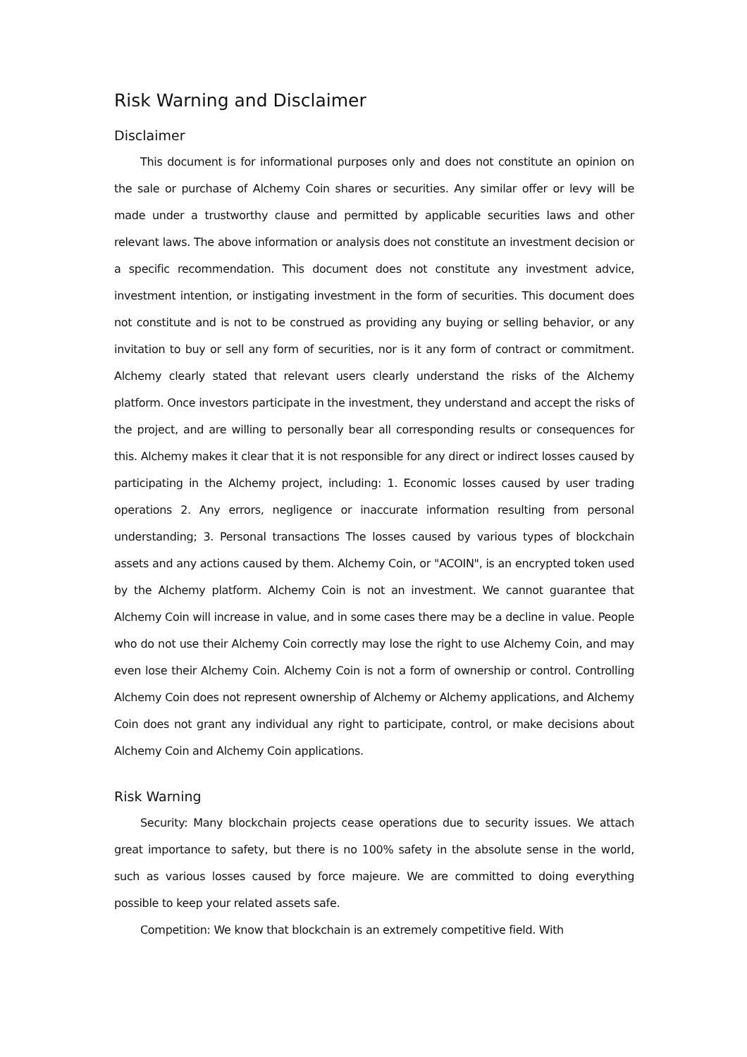Risk Warning and Disclaimer
Disclaimer
This document is for informational purposes only and does not constitute an opinion on the sale or purchase of Alchemy Coin shares or securities. Any similar offer or levy will be made under a trustworthy clause and permitted by applicable securities laws and other relevant laws. The above information or analysis does not constitute an investment decision or a specific recommendation. This document does not constitute any investment advice, investment intention, or instigating investment in the form of securities. This document does not constitute and is not to be construed as providing any buying or selling behavior, or any invitation to buy or sell any form of securities, nor is it any form of contract or commitment. Alchemy clearly stated that relevant users clearly understand the risks of the Alchemy platform. Once investors participate in the investment, they understand and accept the risks of the project, and are willing to personally bear all corresponding results or consequences for this. Alchemy makes it clear that it is not responsible for any direct or indirect losses caused by participating in the Alchemy project, including: 1. Economic losses caused by user trading operations 2. Any errors, negligence or inaccurate information resulting from personal understanding; 3. Personal transactions The losses caused by various types of blockchain assets and any actions caused by them. Alchemy Coin, or "ACOIN", is an encrypted token used by the Alchemy platform. Alchemy Coin is not an investment. We cannot guarantee that Alchemy Coin will increase in value, and in some cases there may be a decline in value. People who do not use their Alchemy Coin correctly may lose the right to use Alchemy Coin, and may even lose their Alchemy Coin. Alchemy Coin is not a form of ownership or control. Controlling Alchemy Coin does not represent ownership of Alchemy or Alchemy applications, and Alchemy Coin does not grant any individual any right to participate, control, or make decisions about Alchemy Coin and Alchemy Coin applications.
Risk Warning
Security: Many blockchain projects cease operations due to security issues. We attach great importance to safety, but there is no 100% safety in the absolute sense in the world, such as various losses caused by force majeure. We are committed to doing everything possible to keep your related assets safe.
Competition: We know that blockchain is an extremely competitive field. With